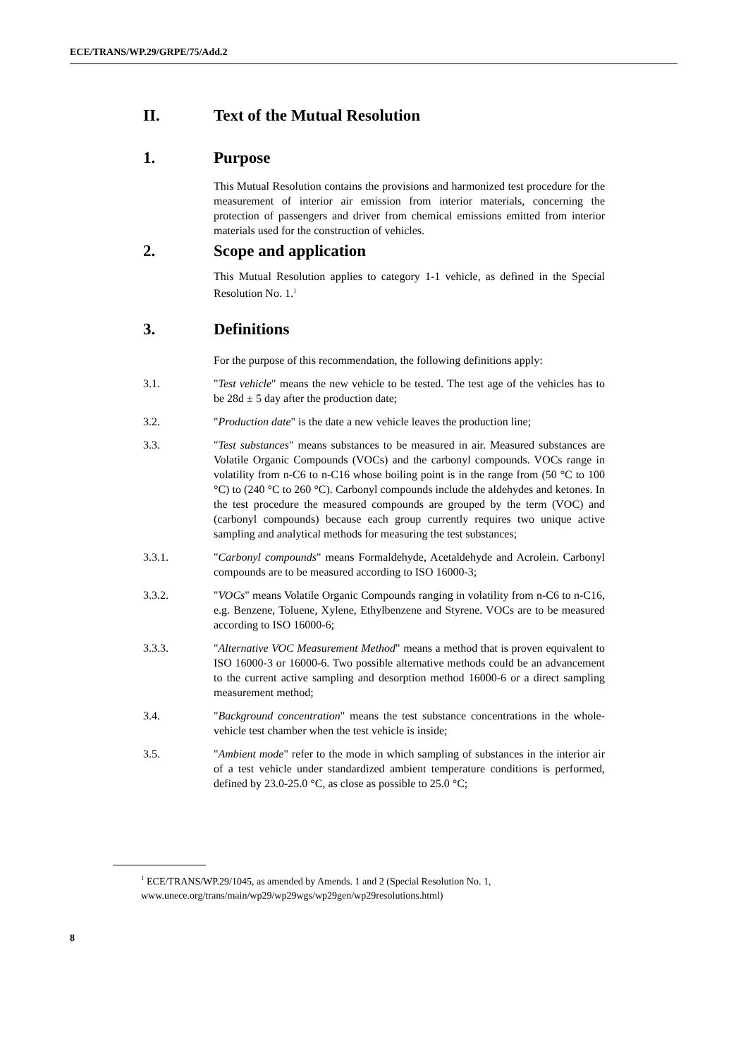ECE/TRANS/WP.29/GRPE/75/Add.2
II. Text of the Mutual Resolution
1. Purpose
This Mutual Resolution contains the provisions and harmonized test procedure for the measurement of interior air emission from interior materials, concerning the protection of passengers and driver from chemical emissions emitted from interior materials used for the construction of vehicles.
2. Scope and application
This Mutual Resolution applies to category 1-1 vehicle, as defined in the Special Resolution No. 1.<sup>1</sup>
3. Definitions
For the purpose of this recommendation, the following definitions apply:
3.1. "Test vehicle" means the new vehicle to be tested. The test age of the vehicles has to be 28d ± 5 day after the production date;
3.2. "Production date" is the date a new vehicle leaves the production line;
3.3. "Test substances" means substances to be measured in air. Measured substances are Volatile Organic Compounds (VOCs) and the carbonyl compounds. VOCs range in volatility from n-C6 to n-C16 whose boiling point is in the range from (50 °C to 100 °C) to (240 °C to 260 °C). Carbonyl compounds include the aldehydes and ketones. In the test procedure the measured compounds are grouped by the term (VOC) and (carbonyl compounds) because each group currently requires two unique active sampling and analytical methods for measuring the test substances;
3.3.1. "Carbonyl compounds" means Formaldehyde, Acetaldehyde and Acrolein. Carbonyl compounds are to be measured according to ISO 16000-3;
3.3.2. "VOCs" means Volatile Organic Compounds ranging in volatility from n-C6 to n-C16, e.g. Benzene, Toluene, Xylene, Ethylbenzene and Styrene. VOCs are to be measured according to ISO 16000-6;
3.3.3. "Alternative VOC Measurement Method" means a method that is proven equivalent to ISO 16000-3 or 16000-6. Two possible alternative methods could be an advancement to the current active sampling and desorption method 16000-6 or a direct sampling measurement method;
3.4. "Background concentration" means the test substance concentrations in the whole-vehicle test chamber when the test vehicle is inside;
3.5. "Ambient mode" refer to the mode in which sampling of substances in the interior air of a test vehicle under standardized ambient temperature conditions is performed, defined by 23.0-25.0 °C, as close as possible to 25.0 °C;
<sup>1</sup> ECE/TRANS/WP.29/1045, as amended by Amends. 1 and 2 (Special Resolution No. 1, www.unece.org/trans/main/wp29/wp29wgs/wp29gen/wp29resolutions.html)
8